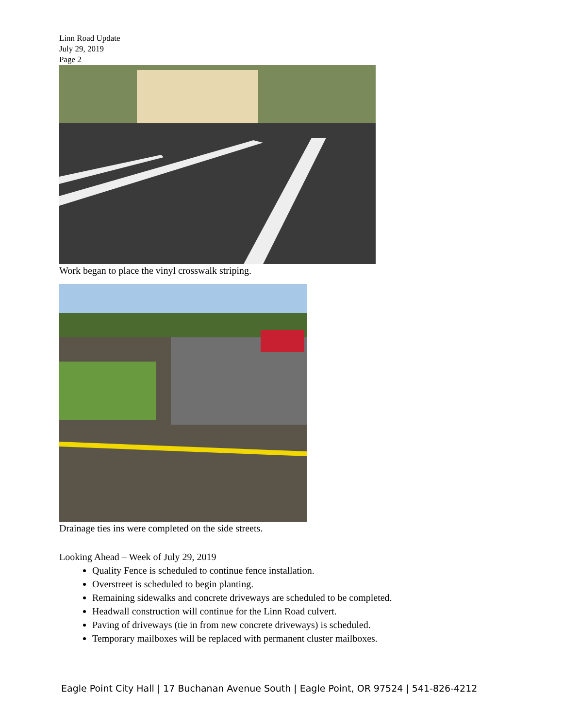Linn Road Update
July 29, 2019
Page 2
Work began to place the vinyl crosswalk striping.
Drainage ties ins were completed on the side streets.
Looking Ahead – Week of July 29, 2019
Quality Fence is scheduled to continue fence installation.
Overstreet is scheduled to begin planting.
Remaining sidewalks and concrete driveways are scheduled to be completed.
Headwall construction will continue for the Linn Road culvert.
Paving of driveways (tie in from new concrete driveways) is scheduled.
Temporary mailboxes will be replaced with permanent cluster mailboxes.
Eagle Point City Hall | 17 Buchanan Avenue South | Eagle Point, OR 97524 | 541-826-4212